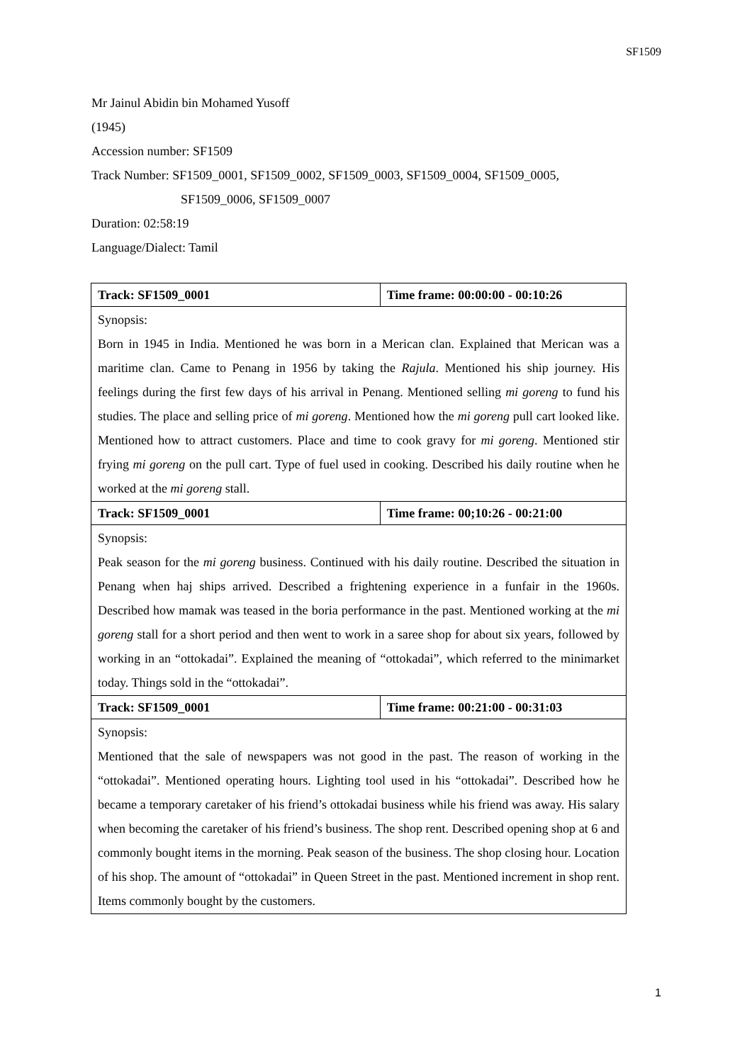SF1509
Mr Jainul Abidin bin Mohamed Yusoff
(1945)
Accession number: SF1509
Track Number: SF1509_0001, SF1509_0002, SF1509_0003, SF1509_0004, SF1509_0005,
SF1509_0006, SF1509_0007
Duration: 02:58:19
Language/Dialect: Tamil
| Track: SF1509_0001 | Time frame: 00:00:00 - 00:10:26 |
| Synopsis: Born in 1945 in India. Mentioned he was born in a Merican clan. Explained that Merican was a maritime clan. Came to Penang in 1956 by taking the Rajula . Mentioned his ship journey. His feelings during the first few days of his arrival in Penang. Mentioned selling mi goreng to fund his studies. The place and selling price of mi goreng . Mentioned how the mi goreng pull cart looked like. Mentioned how to attract customers. Place and time to cook gravy for mi goreng . Mentioned stir frying mi goreng on the pull cart. Type of fuel used in cooking. Described his daily routine when he worked at the mi goreng stall. | |
| Track: SF1509_0001 | Time frame: 00;10:26 - 00:21:00 |
| Synopsis: Peak season for the mi goreng business. Continued with his daily routine. Described the situation in Penang when haj ships arrived. Described a frightening experience in a funfair in the 1960s. Described how mamak was teased in the boria performance in the past. Mentioned working at the mi goreng stall for a short period and then went to work in a saree shop for about six years, followed by working in an “ottokadai”. Explained the meaning of “ottokadai”, which referred to the minimarket today. Things sold in the “ottokadai”. | |
| Track: SF1509_0001 | Time frame: 00:21:00 - 00:31:03 |
| Synopsis: Mentioned that the sale of newspapers was not good in the past. The reason of working in the “ottokadai”. Mentioned operating hours. Lighting tool used in his “ottokadai”. Described how he became a temporary caretaker of his friend’s ottokadai business while his friend was away. His salary when becoming the caretaker of his friend’s business. The shop rent. Described opening shop at 6 and commonly bought items in the morning. Peak season of the business. The shop closing hour. Location of his shop. The amount of “ottokadai” in Queen Street in the past. Mentioned increment in shop rent. Items commonly bought by the customers. | |
1